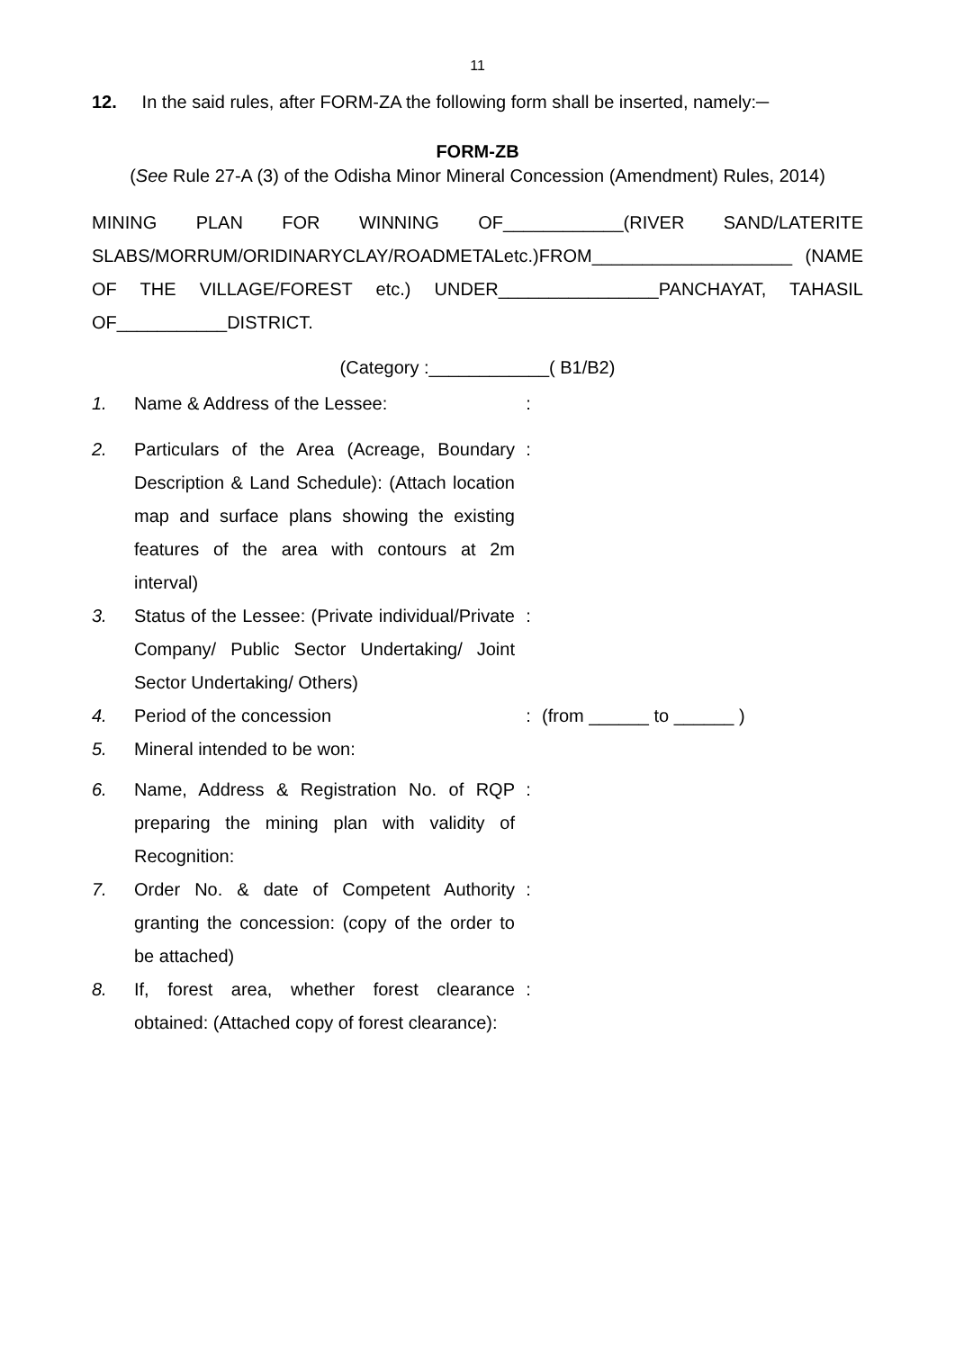11
12. In the said rules, after FORM-ZA the following form shall be inserted, namely:─
FORM-ZB
(See Rule 27-A (3) of the Odisha Minor Mineral Concession (Amendment) Rules, 2014)
MINING PLAN FOR WINNING OF____________(RIVER SAND/LATERITE SLABS/MORRUM/ORIDINARYCLAY/ROADMETALetc.)FROM____________________ (NAME OF THE VILLAGE/FOREST etc.) UNDER________________PANCHAYAT, TAHASIL OF___________DISTRICT.
(Category :____________( B1/B2)
| 1. | Name & Address of the Lessee: | : | |
| 2. | Particulars of the Area (Acreage, Boundary Description & Land Schedule): (Attach location map and surface plans showing the existing features of the area with contours at 2m interval) | : | |
| 3. | Status of the Lessee: (Private individual/Private Company/ Public Sector Undertaking/ Joint Sector Undertaking/ Others) | : | |
| 4. | Period of the concession | : | (from ______ to ______ ) |
| 5. | Mineral intended to be won: | | |
| 6. | Name, Address & Registration No. of RQP preparing the mining plan with validity of Recognition: | : | |
| 7. | Order No. & date of Competent Authority granting the concession: (copy of the order to be attached) | : | |
| 8. | If, forest area, whether forest clearance obtained: (Attached copy of forest clearance): | : | |